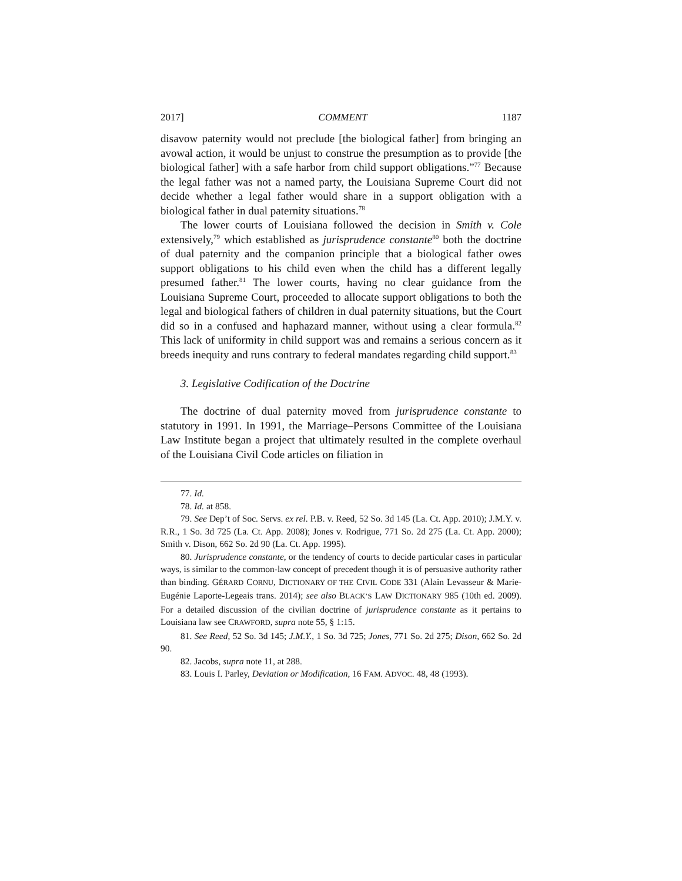2017] COMMENT 1187
disavow paternity would not preclude [the biological father] from bringing an avowal action, it would be unjust to construe the presumption as to provide [the biological father] with a safe harbor from child support obligations.”<sup>77</sup> Because the legal father was not a named party, the Louisiana Supreme Court did not decide whether a legal father would share in a support obligation with a biological father in dual paternity situations.<sup>78</sup>
The lower courts of Louisiana followed the decision in Smith v. Cole extensively,<sup>79</sup> which established as jurisprudence constante<sup>80</sup> both the doctrine of dual paternity and the companion principle that a biological father owes support obligations to his child even when the child has a different legally presumed father.<sup>81</sup> The lower courts, having no clear guidance from the Louisiana Supreme Court, proceeded to allocate support obligations to both the legal and biological fathers of children in dual paternity situations, but the Court did so in a confused and haphazard manner, without using a clear formula.<sup>82</sup> This lack of uniformity in child support was and remains a serious concern as it breeds inequity and runs contrary to federal mandates regarding child support.<sup>83</sup>
3. Legislative Codification of the Doctrine
The doctrine of dual paternity moved from jurisprudence constante to statutory in 1991. In 1991, the Marriage–Persons Committee of the Louisiana Law Institute began a project that ultimately resulted in the complete overhaul of the Louisiana Civil Code articles on filiation in
77. Id.
78. Id. at 858.
79. See Dep’t of Soc. Servs. ex rel. P.B. v. Reed, 52 So. 3d 145 (La. Ct. App. 2010); J.M.Y. v. R.R., 1 So. 3d 725 (La. Ct. App. 2008); Jones v. Rodrigue, 771 So. 2d 275 (La. Ct. App. 2000); Smith v. Dison, 662 So. 2d 90 (La. Ct. App. 1995).
80. Jurisprudence constante, or the tendency of courts to decide particular cases in particular ways, is similar to the common-law concept of precedent though it is of persuasive authority rather than binding. GÉRARD CORNU, DICTIONARY OF THE CIVIL CODE 331 (Alain Levasseur & Marie-Eugénie Laporte-Legeais trans. 2014); see also BLACK’S LAW DICTIONARY 985 (10th ed. 2009). For a detailed discussion of the civilian doctrine of jurisprudence constante as it pertains to Louisiana law see CRAWFORD, supra note 55, § 1:15.
81. See Reed, 52 So. 3d 145; J.M.Y., 1 So. 3d 725; Jones, 771 So. 2d 275; Dison, 662 So. 2d 90.
82. Jacobs, supra note 11, at 288.
83. Louis I. Parley, Deviation or Modification, 16 FAM. ADVOC. 48, 48 (1993).